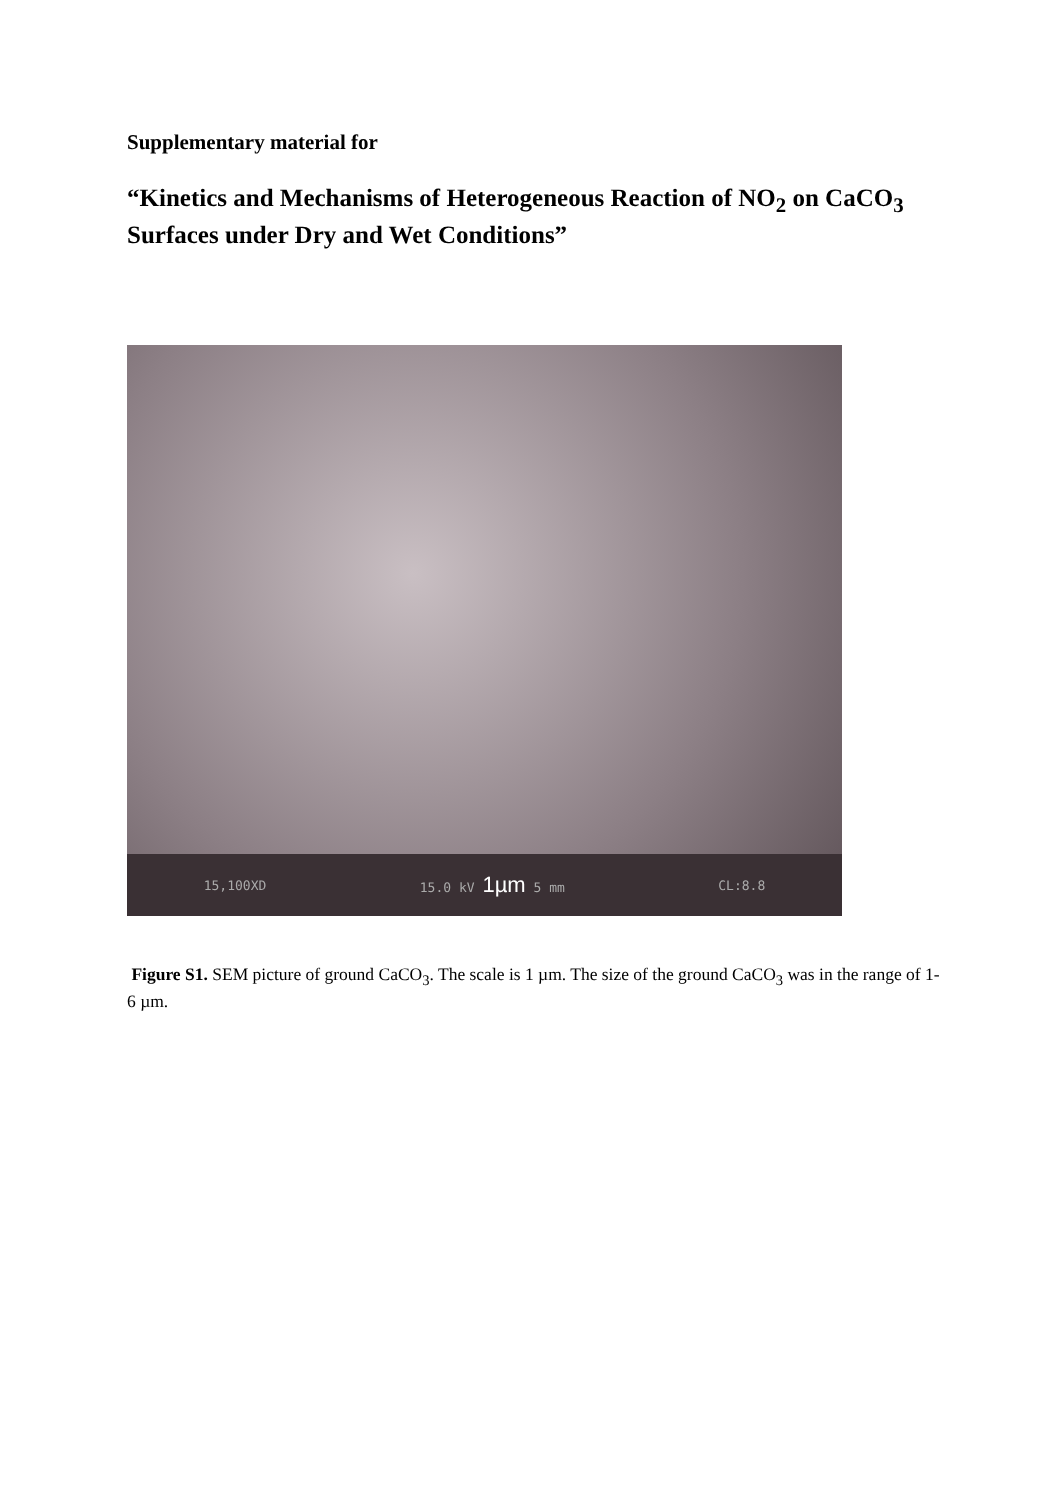Supplementary material for
“Kinetics and Mechanisms of Heterogeneous Reaction of NO<sub>2</sub> on CaCO<sub>3</sub> Surfaces under Dry and Wet Conditions”
15,100XD 15.0 kV 1µm 5 mm CL:8.8
Figure S1. SEM picture of ground CaCO<sub>3</sub>. The scale is 1 µm. The size of the ground CaCO<sub>3</sub> was in the range of 1-6 µm.